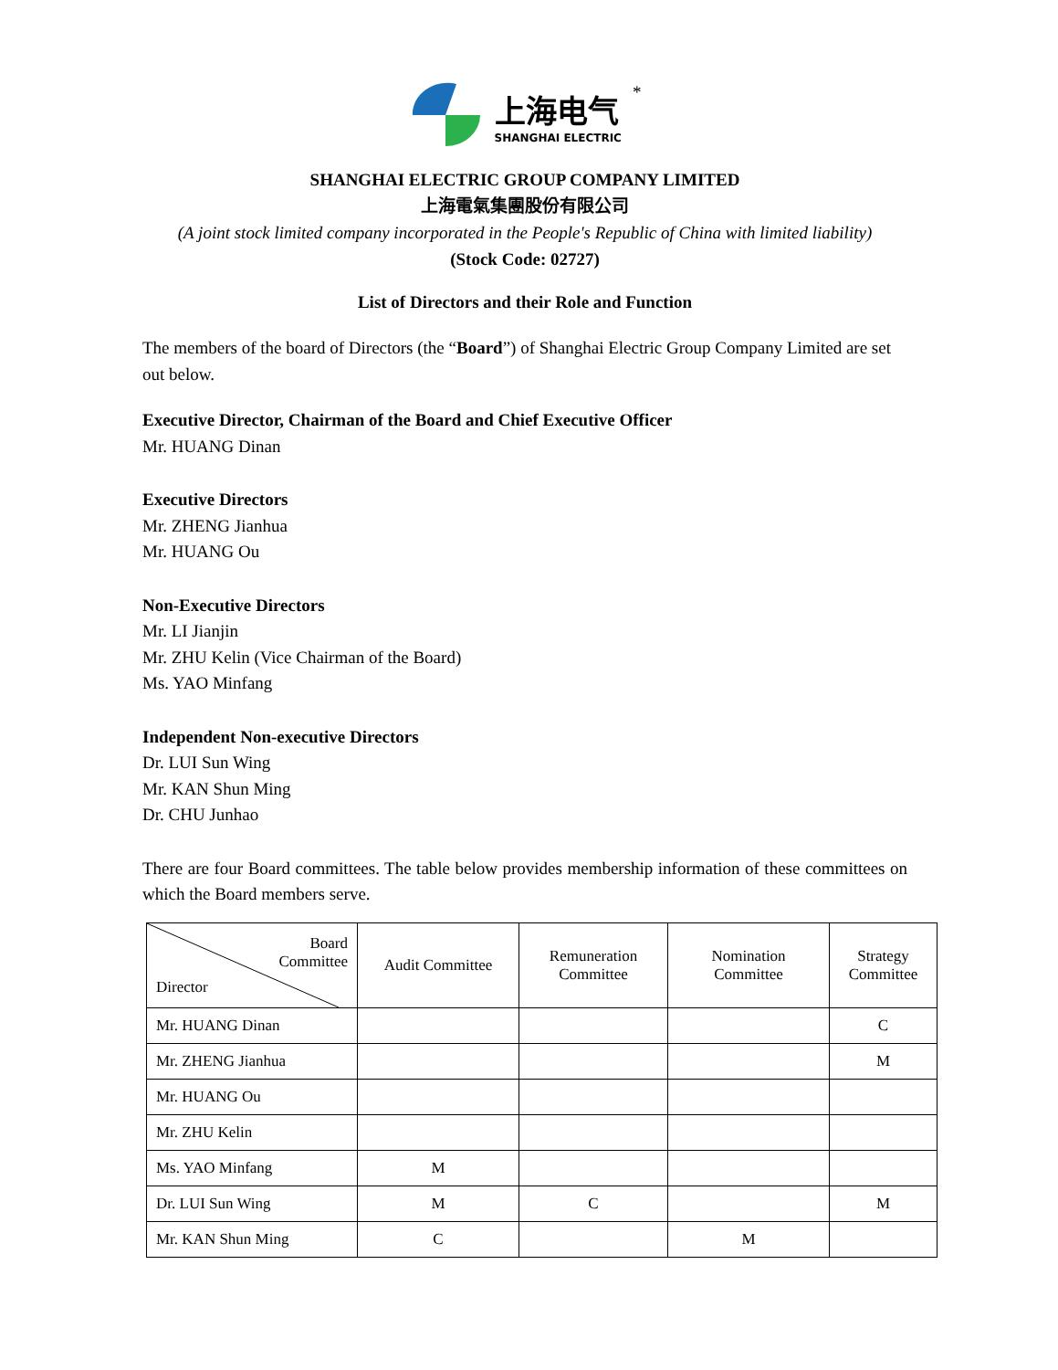上海电气
SHANGHAI ELECTRIC
*
SHANGHAI ELECTRIC GROUP COMPANY LIMITED
上海電氣集團股份有限公司
(A joint stock limited company incorporated in the People's Republic of China with limited liability)
(Stock Code: 02727)
List of Directors and their Role and Function
The members of the board of Directors (the “Board”) of Shanghai Electric Group Company Limited are set out below.
Executive Director, Chairman of the Board and Chief Executive Officer
Mr. HUANG Dinan
Executive Directors
Mr. ZHENG Jianhua
Mr. HUANG Ou
Non-Executive Directors
Mr. LI Jianjin
Mr. ZHU Kelin (Vice Chairman of the Board)
Ms. YAO Minfang
Independent Non-executive Directors
Dr. LUI Sun Wing
Mr. KAN Shun Ming
Dr. CHU Junhao
There are four Board committees. The table below provides membership information of these committees on which the Board members serve.
| Board Committee Director | Audit Committee | Remuneration Committee | Nomination Committee | Strategy Committee |
| --- | --- | --- | --- | --- |
| Mr. HUANG Dinan | | | | C |
| Mr. ZHENG Jianhua | | | | M |
| Mr. HUANG Ou | | | | |
| Mr. ZHU Kelin | | | | |
| Ms. YAO Minfang | M | | | |
| Dr. LUI Sun Wing | M | C | | M |
| Mr. KAN Shun Ming | C | | M | |